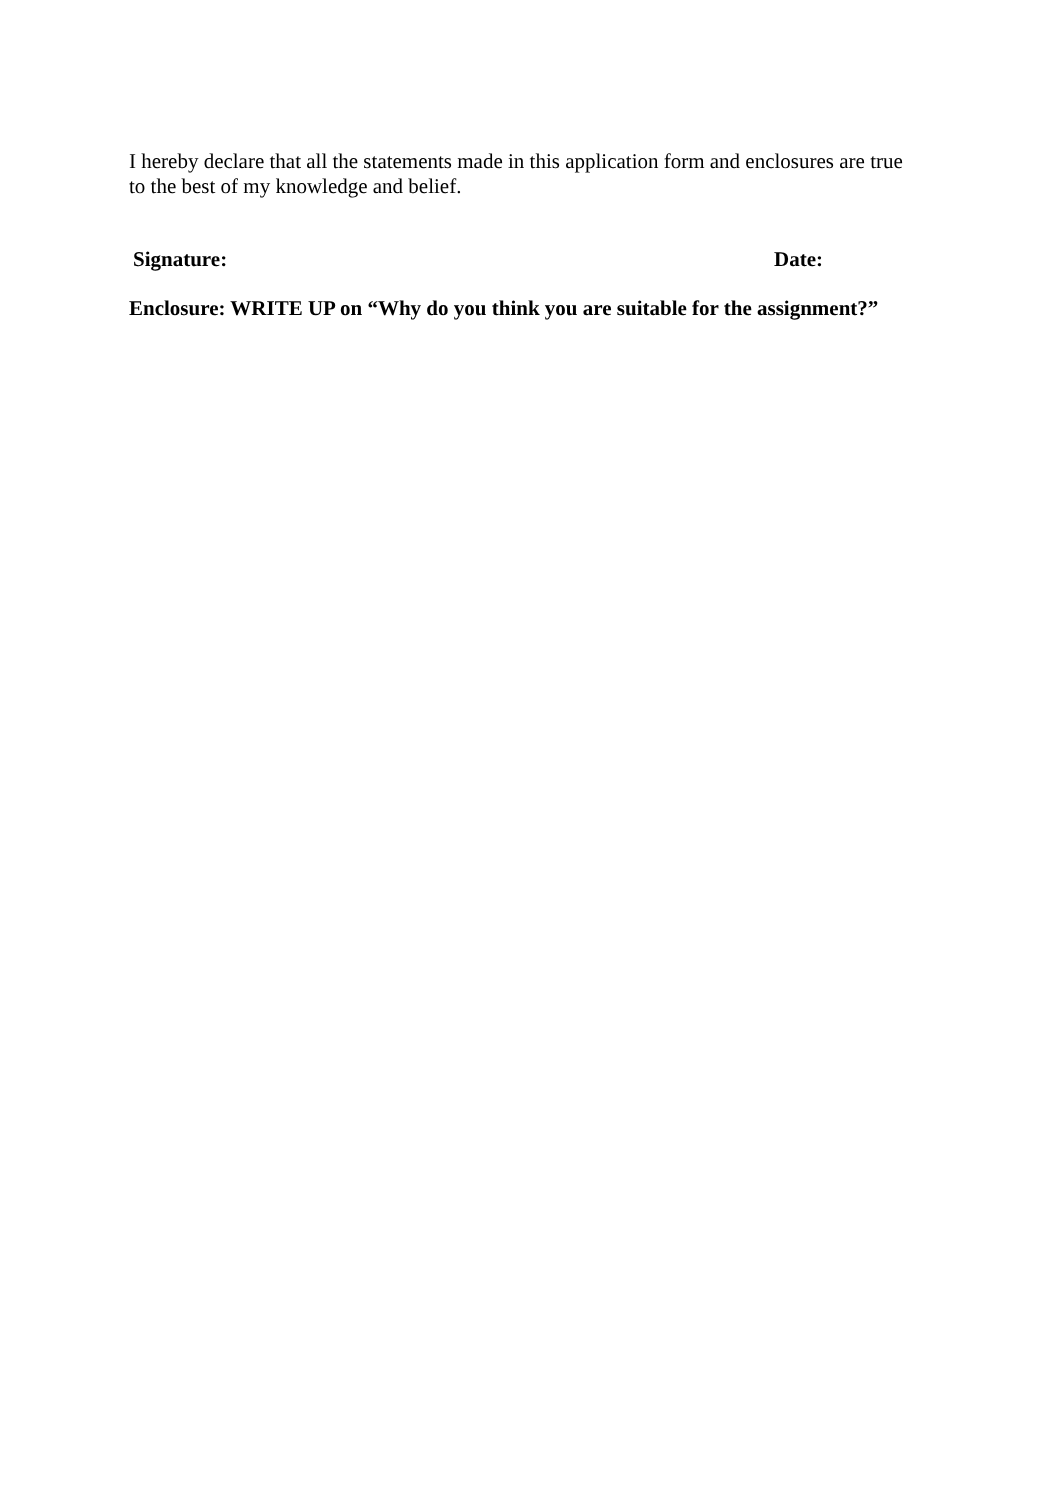I hereby declare that all the statements made in this application form and enclosures are true to the best of my knowledge and belief.
Signature: Date:
Enclosure: WRITE UP on “Why do you think you are suitable for the assignment?”